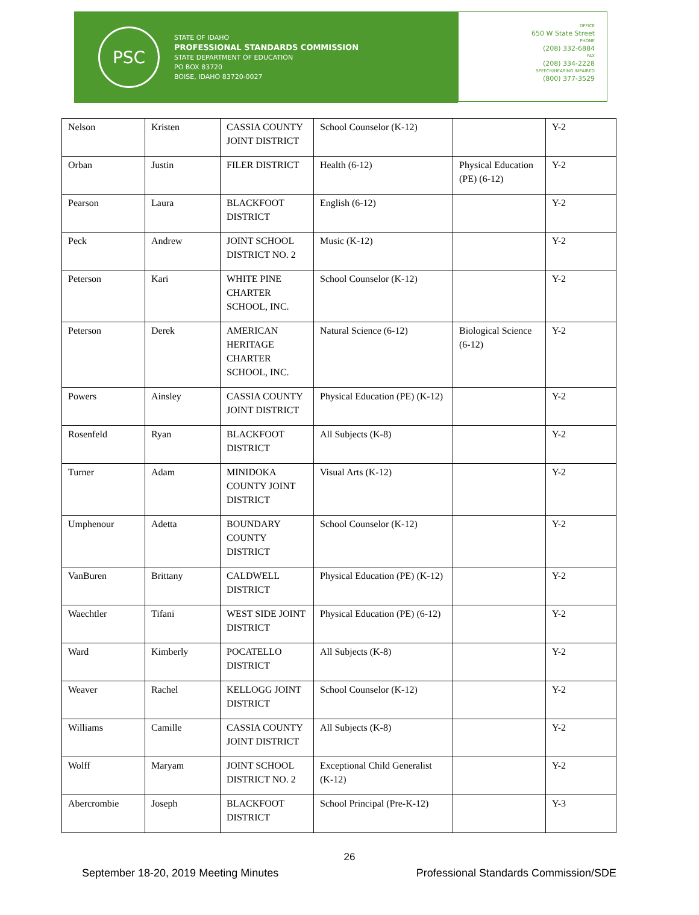PSC
STATE OF IDAHO
PROFESSIONAL STANDARDS COMMISSION
STATE DEPARTMENT OF EDUCATION
PO BOX 83720
BOISE, IDAHO 83720-0027
OFFICE
650 W State Street
PHONE
(208) 332-6884
FAX
(208) 334-2228
SPEECH/HEARING IMPAIRED
(800) 377-3529
| Nelson | Kristen | CASSIA COUNTY JOINT DISTRICT | School Counselor (K-12) | | Y-2 |
| Orban | Justin | FILER DISTRICT | Health (6-12) | Physical Education (PE) (6-12) | Y-2 |
| Pearson | Laura | BLACKFOOT DISTRICT | English (6-12) | | Y-2 |
| Peck | Andrew | JOINT SCHOOL DISTRICT NO. 2 | Music (K-12) | | Y-2 |
| Peterson | Kari | WHITE PINE CHARTER SCHOOL, INC. | School Counselor (K-12) | | Y-2 |
| Peterson | Derek | AMERICAN HERITAGE CHARTER SCHOOL, INC. | Natural Science (6-12) | Biological Science (6-12) | Y-2 |
| Powers | Ainsley | CASSIA COUNTY JOINT DISTRICT | Physical Education (PE) (K-12) | | Y-2 |
| Rosenfeld | Ryan | BLACKFOOT DISTRICT | All Subjects (K-8) | | Y-2 |
| Turner | Adam | MINIDOKA COUNTY JOINT DISTRICT | Visual Arts (K-12) | | Y-2 |
| Umphenour | Adetta | BOUNDARY COUNTY DISTRICT | School Counselor (K-12) | | Y-2 |
| VanBuren | Brittany | CALDWELL DISTRICT | Physical Education (PE) (K-12) | | Y-2 |
| Waechtler | Tifani | WEST SIDE JOINT DISTRICT | Physical Education (PE) (6-12) | | Y-2 |
| Ward | Kimberly | POCATELLO DISTRICT | All Subjects (K-8) | | Y-2 |
| Weaver | Rachel | KELLOGG JOINT DISTRICT | School Counselor (K-12) | | Y-2 |
| Williams | Camille | CASSIA COUNTY JOINT DISTRICT | All Subjects (K-8) | | Y-2 |
| Wolff | Maryam | JOINT SCHOOL DISTRICT NO. 2 | Exceptional Child Generalist (K-12) | | Y-2 |
| Abercrombie | Joseph | BLACKFOOT DISTRICT | School Principal (Pre-K-12) | | Y-3 |
26
September 18-20, 2019 Meeting Minutes Professional Standards Commission/SDE